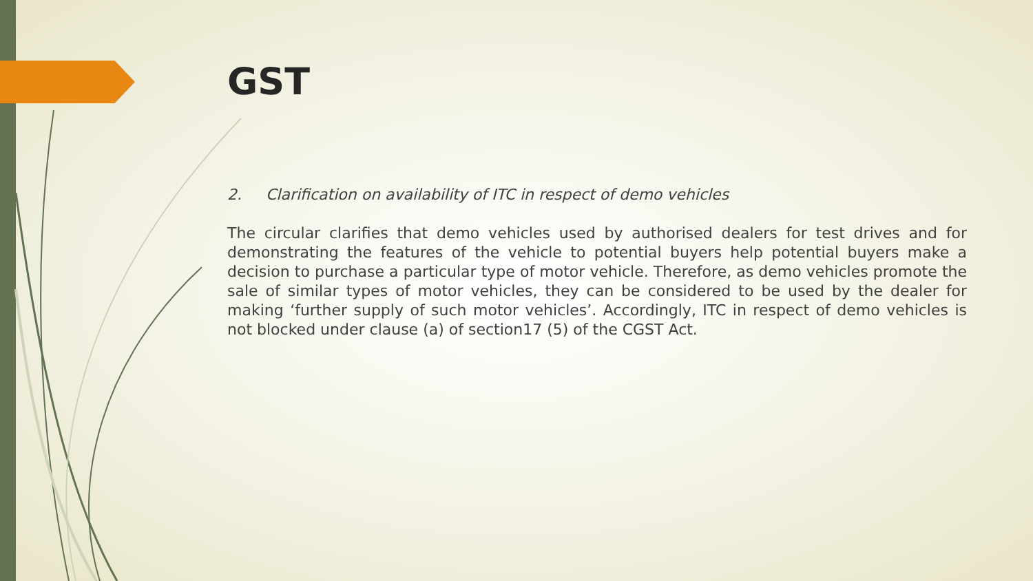GST
2. Clarification on availability of ITC in respect of demo vehicles
The circular clarifies that demo vehicles used by authorised dealers for test drives and for demonstrating the features of the vehicle to potential buyers help potential buyers make a decision to purchase a particular type of motor vehicle. Therefore, as demo vehicles promote the sale of similar types of motor vehicles, they can be considered to be used by the dealer for making ‘further supply of such motor vehicles’. Accordingly, ITC in respect of demo vehicles is not blocked under clause (a) of section17 (5) of the CGST Act.